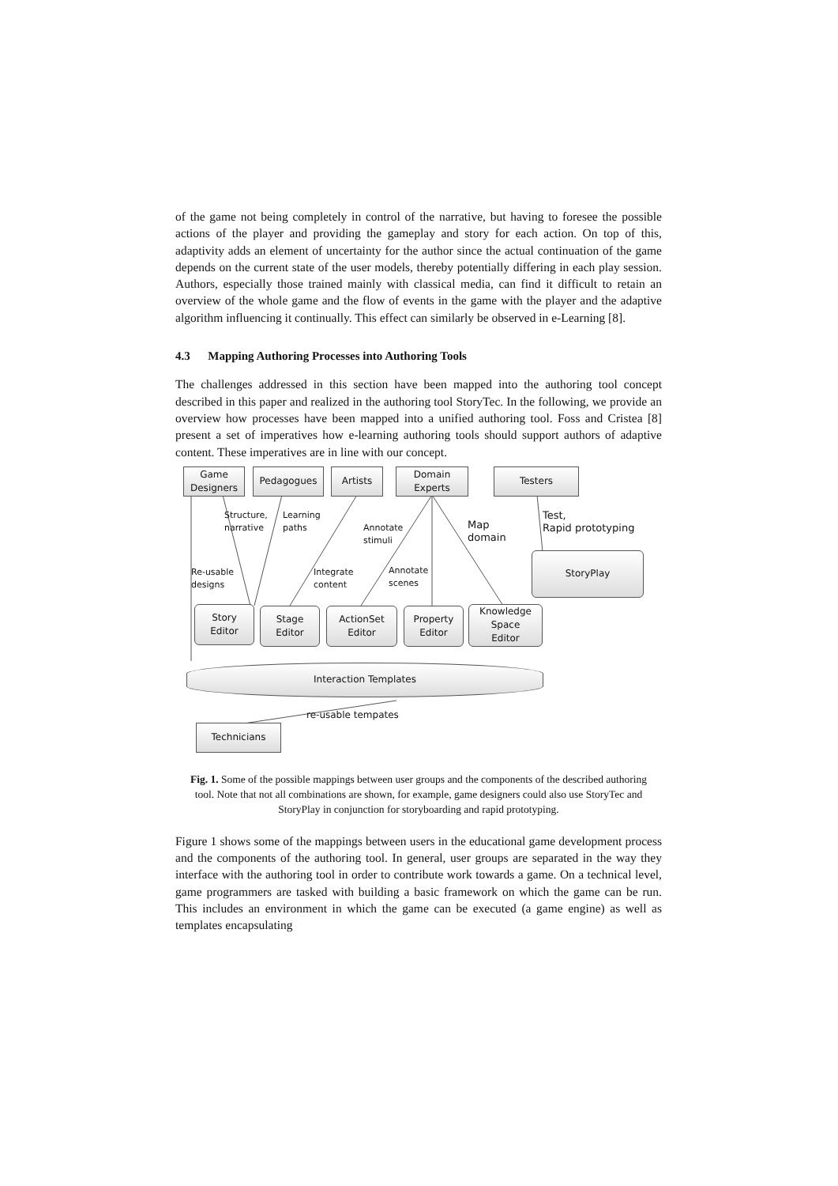of the game not being completely in control of the narrative, but having to foresee the possible actions of the player and providing the gameplay and story for each action. On top of this, adaptivity adds an element of uncertainty for the author since the actual continuation of the game depends on the current state of the user models, thereby potentially differing in each play session. Authors, especially those trained mainly with classical media, can find it difficult to retain an overview of the whole game and the flow of events in the game with the player and the adaptive algorithm influencing it continually. This effect can similarly be observed in e-Learning [8].
4.3 Mapping Authoring Processes into Authoring Tools
The challenges addressed in this section have been mapped into the authoring tool concept described in this paper and realized in the authoring tool StoryTec. In the following, we provide an overview how processes have been mapped into a unified authoring tool. Foss and Cristea [8] present a set of imperatives how e-learning authoring tools should support authors of adaptive content. These imperatives are in line with our concept.
Game
Designers
Pedagogues Artists
Domain
Experts
Testers
Structure,
narrative
Learning
paths
Annotate
stimuli
Map
domain
Test,
Rapid prototyping
StoryPlay
Re-usable
designs
Integrate
content
Annotate
scenes
Story
Editor
Stage
Editor
ActionSet
Editor
Property
Editor
Knowledge
Space
Editor
Interaction Templates
re-usable tempates
Technicians
Fig. 1. Some of the possible mappings between user groups and the components of the described authoring tool. Note that not all combinations are shown, for example, game designers could also use StoryTec and StoryPlay in conjunction for storyboarding and rapid prototyping.
Figure 1 shows some of the mappings between users in the educational game development process and the components of the authoring tool. In general, user groups are separated in the way they interface with the authoring tool in order to contribute work towards a game. On a technical level, game programmers are tasked with building a basic framework on which the game can be run. This includes an environment in which the game can be executed (a game engine) as well as templates encapsulating